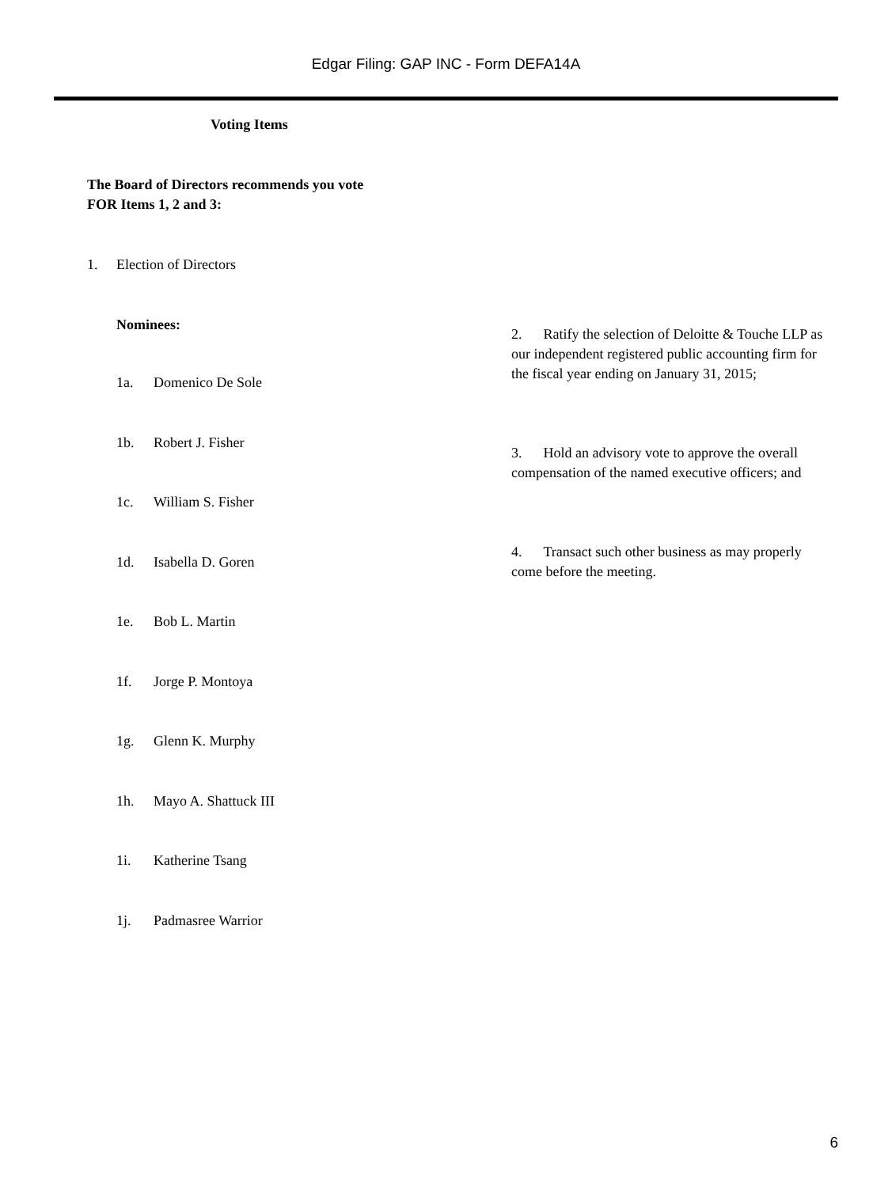Edgar Filing: GAP INC - Form DEFA14A
Voting Items
The Board of Directors recommends you vote
FOR Items 1, 2 and 3:
1. Election of Directors
Nominees:
1a. Domenico De Sole
1b. Robert J. Fisher
1c. William S. Fisher
1d. Isabella D. Goren
1e. Bob L. Martin
1f. Jorge P. Montoya
1g. Glenn K. Murphy
1h. Mayo A. Shattuck III
1i. Katherine Tsang
1j. Padmasree Warrior
2. Ratify the selection of Deloitte & Touche LLP as our independent registered public accounting firm for the fiscal year ending on January 31, 2015;
3. Hold an advisory vote to approve the overall compensation of the named executive officers; and
4. Transact such other business as may properly come before the meeting.
6